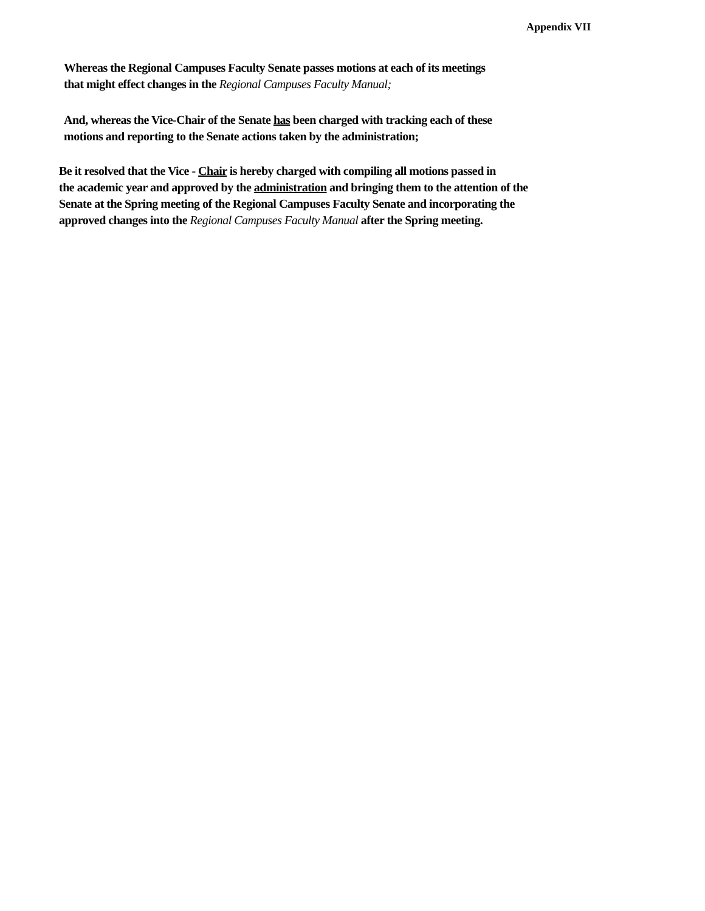Appendix VII
Whereas the Regional Campuses Faculty Senate passes motions at each of its meetings
that might effect changes in the Regional Campuses Faculty Manual;
And, whereas the Vice-Chair of the Senate has been charged with tracking each of these
motions and reporting to the Senate actions taken by the administration;
Be it resolved that the Vice - Chair is hereby charged with compiling all motions passed in
the academic year and approved by the administration and bringing them to the attention of the
Senate at the Spring meeting of the Regional Campuses Faculty Senate and incorporating the
approved changes into the Regional Campuses Faculty Manual after the Spring meeting.